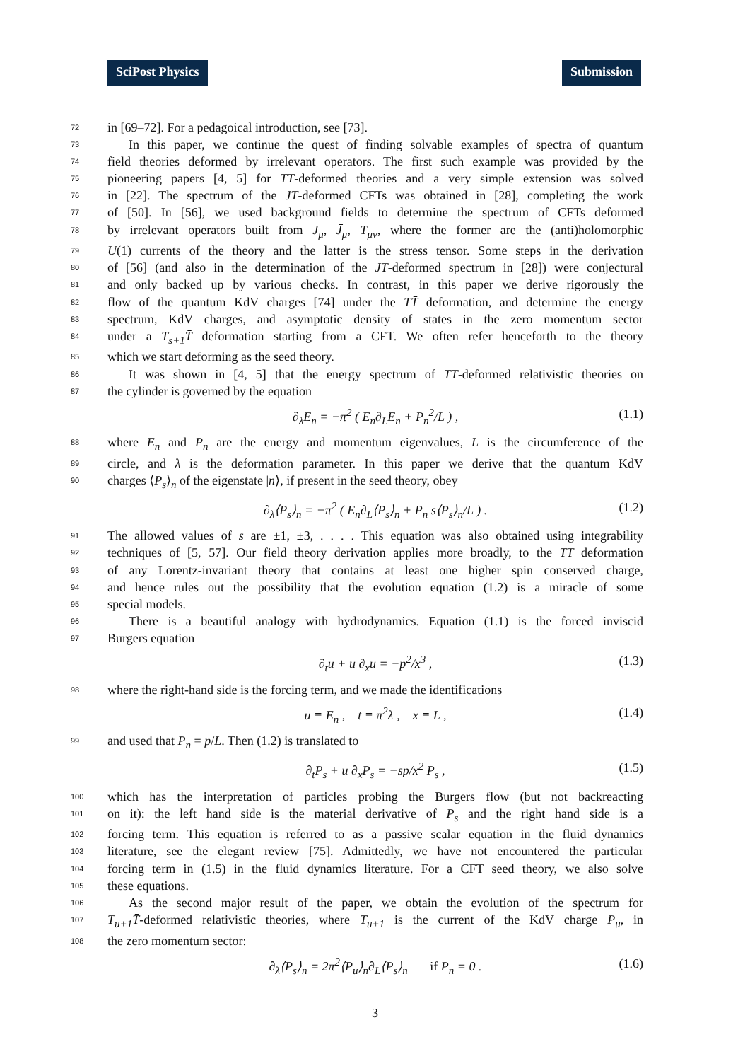SciPost Physics Submission
72 in [69–72]. For a pedagoical introduction, see [73].
73 In this paper, we continue the quest of finding solvable examples of spectra of quantum
74 field theories deformed by irrelevant operators. The first such example was provided by the
75 pioneering papers [4, 5] for TT̄-deformed theories and a very simple extension was solved
76 in [22]. The spectrum of the JT̄-deformed CFTs was obtained in [28], completing the work
77 of [50]. In [56], we used background fields to determine the spectrum of CFTs deformed
78 by irrelevant operators built from J<sub>μ</sub>, J̄<sub>μ</sub>, T<sub>μν</sub>, where the former are the (anti)holomorphic
79 U(1) currents of the theory and the latter is the stress tensor. Some steps in the derivation
80 of [56] (and also in the determination of the JT̄-deformed spectrum in [28]) were conjectural
81 and only backed up by various checks. In contrast, in this paper we derive rigorously the
82 flow of the quantum KdV charges [74] under the TT̄ deformation, and determine the energy
83 spectrum, KdV charges, and asymptotic density of states in the zero momentum sector
84 under a T<sub>s+1</sub>T̄ deformation starting from a CFT. We often refer henceforth to the theory
85 which we start deforming as the seed theory.
86 It was shown in [4, 5] that the energy spectrum of TT̄-deformed relativistic theories on
87 the cylinder is governed by the equation
∂<sub>λ</sub>E<sub>n</sub> = −π<sup>2</sup> ( E<sub>n</sub>∂<sub>L</sub>E<sub>n</sub> + P<sub>n</sub><sup>2</sup>/L ) , (1.1)
88 where E<sub>n</sub> and P<sub>n</sub> are the energy and momentum eigenvalues, L is the circumference of the
89 circle, and λ is the deformation parameter. In this paper we derive that the quantum KdV
90 charges ⟨P<sub>s</sub>⟩<sub>n</sub> of the eigenstate |n⟩, if present in the seed theory, obey
∂<sub>λ</sub>⟨P<sub>s</sub>⟩<sub>n</sub> = −π<sup>2</sup> ( E<sub>n</sub>∂<sub>L</sub>⟨P<sub>s</sub>⟩<sub>n</sub> + P<sub>n</sub> s⟨P<sub>s</sub>⟩<sub>n</sub>/L ) . (1.2)
91 The allowed values of s are ±1, ±3, . . . . This equation was also obtained using integrability
92 techniques of [5, 57]. Our field theory derivation applies more broadly, to the TT̄ deformation
93 of any Lorentz-invariant theory that contains at least one higher spin conserved charge,
94 and hence rules out the possibility that the evolution equation (1.2) is a miracle of some
95 special models.
96 There is a beautiful analogy with hydrodynamics. Equation (1.1) is the forced inviscid
97 Burgers equation
∂<sub>t</sub>u + u ∂<sub>x</sub>u = −p<sup>2</sup>/x<sup>3</sup> , (1.3)
98 where the right-hand side is the forcing term, and we made the identifications
u ≡ E<sub>n</sub> , t ≡ π<sup>2</sup>λ , x ≡ L , (1.4)
99 and used that P<sub>n</sub> = p/L. Then (1.2) is translated to
∂<sub>t</sub>P<sub>s</sub> + u ∂<sub>x</sub>P<sub>s</sub> = −sp/x<sup>2</sup> P<sub>s</sub> , (1.5)
100 which has the interpretation of particles probing the Burgers flow (but not backreacting
101 on it): the left hand side is the material derivative of P<sub>s</sub> and the right hand side is a
102 forcing term. This equation is referred to as a passive scalar equation in the fluid dynamics
103 literature, see the elegant review [75]. Admittedly, we have not encountered the particular
104 forcing term in (1.5) in the fluid dynamics literature. For a CFT seed theory, we also solve
105 these equations.
106 As the second major result of the paper, we obtain the evolution of the spectrum for
107 T<sub>u+1</sub>T̄-deformed relativistic theories, where T<sub>u+1</sub> is the current of the KdV charge P<sub>u</sub>, in
108 the zero momentum sector:
∂<sub>λ</sub>⟨P<sub>s</sub>⟩<sub>n</sub> = 2π<sup>2</sup>⟨P<sub>u</sub>⟩<sub>n</sub>∂<sub>L</sub>⟨P<sub>s</sub>⟩<sub>n</sub> if P<sub>n</sub> = 0 . (1.6)
3